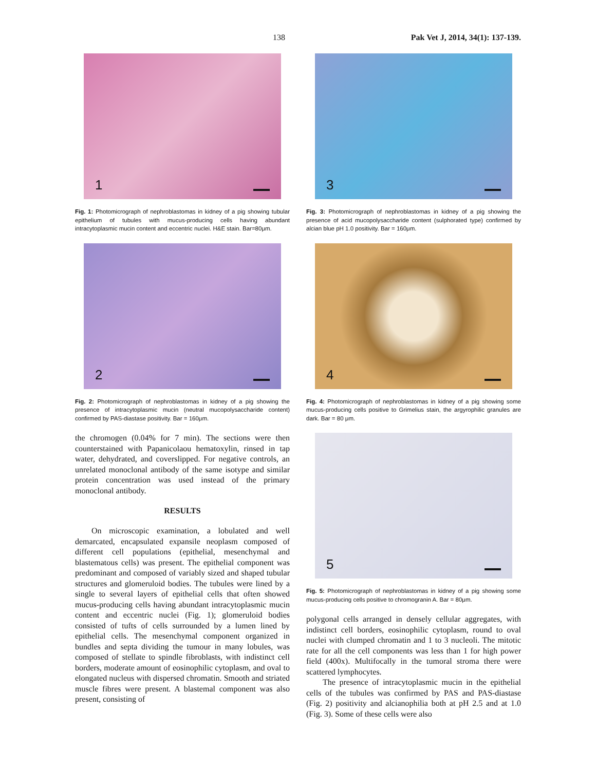138 Pak Vet J, 2014, 34(1): 137-139.
1
Fig. 1: Photomicrograph of nephroblastomas in kidney of a pig showing tubular epithelium of tubules with mucus-producing cells having abundant intracytoplasmic mucin content and eccentric nuclei. H&E stain. Bar=80μm.
2
Fig. 2: Photomicrograph of nephroblastomas in kidney of a pig showing the presence of intracytoplasmic mucin (neutral mucopolysaccharide content) confirmed by PAS-diastase positivity. Bar = 160μm.
the chromogen (0.04% for 7 min). The sections were then counterstained with Papanicolaou hematoxylin, rinsed in tap water, dehydrated, and coverslipped. For negative controls, an unrelated monoclonal antibody of the same isotype and similar protein concentration was used instead of the primary monoclonal antibody.
RESULTS
On microscopic examination, a lobulated and well demarcated, encapsulated expansile neoplasm composed of different cell populations (epithelial, mesenchymal and blastematous cells) was present. The epithelial component was predominant and composed of variably sized and shaped tubular structures and glomeruloid bodies. The tubules were lined by a single to several layers of epithelial cells that often showed mucus-producing cells having abundant intracytoplasmic mucin content and eccentric nuclei (Fig. 1); glomeruloid bodies consisted of tufts of cells surrounded by a lumen lined by epithelial cells. The mesenchymal component organized in bundles and septa dividing the tumour in many lobules, was composed of stellate to spindle fibroblasts, with indistinct cell borders, moderate amount of eosinophilic cytoplasm, and oval to elongated nucleus with dispersed chromatin. Smooth and striated muscle fibres were present. A blastemal component was also present, consisting of
3
Fig. 3: Photomicrograph of nephroblastomas in kidney of a pig showing the presence of acid mucopolysaccharide content (sulphorated type) confirmed by alcian blue pH 1.0 positivity. Bar = 160μm.
4
Fig. 4: Photomicrograph of nephroblastomas in kidney of a pig showing some mucus-producing cells positive to Grimelius stain, the argyrophilic granules are dark. Bar = 80 μm.
5
Fig. 5: Photomicrograph of nephroblastomas in kidney of a pig showing some mucus-producing cells positive to chromogranin A. Bar = 80μm.
polygonal cells arranged in densely cellular aggregates, with indistinct cell borders, eosinophilic cytoplasm, round to oval nuclei with clumped chromatin and 1 to 3 nucleoli. The mitotic rate for all the cell components was less than 1 for high power field (400x). Multifocally in the tumoral stroma there were scattered lymphocytes.
The presence of intracytoplasmic mucin in the epithelial cells of the tubules was confirmed by PAS and PAS-diastase (Fig. 2) positivity and alcianophilia both at pH 2.5 and at 1.0 (Fig. 3). Some of these cells were also